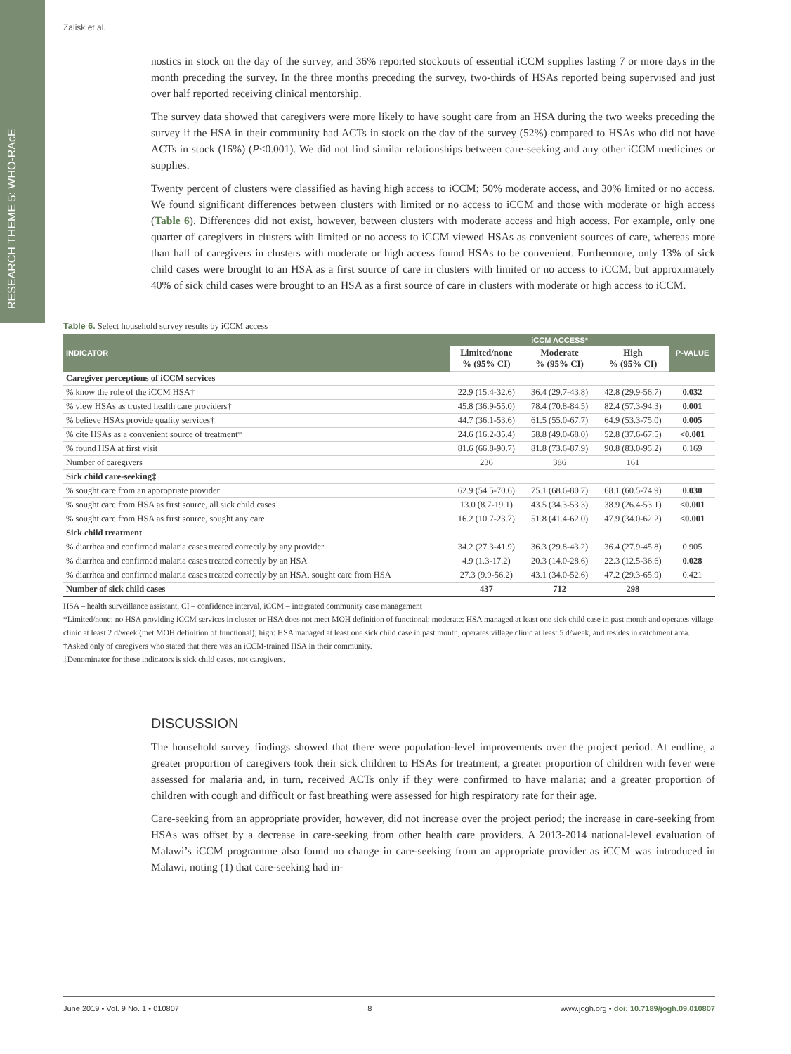RESEARCH THEME 5: WHO-RAcE
Zalisk et al.
nostics in stock on the day of the survey, and 36% reported stockouts of essential iCCM supplies lasting 7 or more days in the month preceding the survey. In the three months preceding the survey, two-thirds of HSAs reported being supervised and just over half reported receiving clinical mentorship.
The survey data showed that caregivers were more likely to have sought care from an HSA during the two weeks preceding the survey if the HSA in their community had ACTs in stock on the day of the survey (52%) compared to HSAs who did not have ACTs in stock (16%) (P<0.001). We did not find similar relationships between care-seeking and any other iCCM medicines or supplies.
Twenty percent of clusters were classified as having high access to iCCM; 50% moderate access, and 30% limited or no access. We found significant differences between clusters with limited or no access to iCCM and those with moderate or high access (Table 6). Differences did not exist, however, between clusters with moderate access and high access. For example, only one quarter of caregivers in clusters with limited or no access to iCCM viewed HSAs as convenient sources of care, whereas more than half of caregivers in clusters with moderate or high access found HSAs to be convenient. Furthermore, only 13% of sick child cases were brought to an HSA as a first source of care in clusters with limited or no access to iCCM, but approximately 40% of sick child cases were brought to an HSA as a first source of care in clusters with moderate or high access to iCCM.
Table 6. Select household survey results by iCCM access
| INDICATOR | iCCM ACCESS* | | | P-VALUE |
| --- | --- | --- | --- | --- |
| | Limited/none % (95% CI) | Moderate % (95% CI) | High % (95% CI) | |
| Caregiver perceptions of iCCM services | | | | |
| % know the role of the iCCM HSA† | 22.9 (15.4-32.6) | 36.4 (29.7-43.8) | 42.8 (29.9-56.7) | 0.032 |
| % view HSAs as trusted health care providers† | 45.8 (36.9-55.0) | 78.4 (70.8-84.5) | 82.4 (57.3-94.3) | 0.001 |
| % believe HSAs provide quality services† | 44.7 (36.1-53.6) | 61.5 (55.0-67.7) | 64.9 (53.3-75.0) | 0.005 |
| % cite HSAs as a convenient source of treatment† | 24.6 (16.2-35.4) | 58.8 (49.0-68.0) | 52.8 (37.6-67.5) | <0.001 |
| % found HSA at first visit | 81.6 (66.8-90.7) | 81.8 (73.6-87.9) | 90.8 (83.0-95.2) | 0.169 |
| Number of caregivers | 236 | 386 | 161 | |
| Sick child care-seeking‡ | | | | |
| % sought care from an appropriate provider | 62.9 (54.5-70.6) | 75.1 (68.6-80.7) | 68.1 (60.5-74.9) | 0.030 |
| % sought care from HSA as first source, all sick child cases | 13.0 (8.7-19.1) | 43.5 (34.3-53.3) | 38.9 (26.4-53.1) | <0.001 |
| % sought care from HSA as first source, sought any care | 16.2 (10.7-23.7) | 51.8 (41.4-62.0) | 47.9 (34.0-62.2) | <0.001 |
| Sick child treatment | | | | |
| % diarrhea and confirmed malaria cases treated correctly by any provider | 34.2 (27.3-41.9) | 36.3 (29.8-43.2) | 36.4 (27.9-45.8) | 0.905 |
| % diarrhea and confirmed malaria cases treated correctly by an HSA | 4.9 (1.3-17.2) | 20.3 (14.0-28.6) | 22.3 (12.5-36.6) | 0.028 |
| % diarrhea and confirmed malaria cases treated correctly by an HSA, sought care from HSA | 27.3 (9.9-56.2) | 43.1 (34.0-52.6) | 47.2 (29.3-65.9) | 0.421 |
| Number of sick child cases | 437 | 712 | 298 | |
HSA – health surveillance assistant, CI – confidence interval, iCCM – integrated community case management
*Limited/none: no HSA providing iCCM services in cluster or HSA does not meet MOH definition of functional; moderate: HSA managed at least one sick child case in past month and operates village clinic at least 2 d/week (met MOH definition of functional); high: HSA managed at least one sick child case in past month, operates village clinic at least 5 d/week, and resides in catchment area.
†Asked only of caregivers who stated that there was an iCCM-trained HSA in their community.
‡Denominator for these indicators is sick child cases, not caregivers.
DISCUSSION
The household survey findings showed that there were population-level improvements over the project period. At endline, a greater proportion of caregivers took their sick children to HSAs for treatment; a greater proportion of children with fever were assessed for malaria and, in turn, received ACTs only if they were confirmed to have malaria; and a greater proportion of children with cough and difficult or fast breathing were assessed for high respiratory rate for their age.
Care-seeking from an appropriate provider, however, did not increase over the project period; the increase in care-seeking from HSAs was offset by a decrease in care-seeking from other health care providers. A 2013-2014 national-level evaluation of Malawi’s iCCM programme also found no change in care-seeking from an appropriate provider as iCCM was introduced in Malawi, noting (1) that care-seeking had in-
June 2019 • Vol. 9 No. 1 • 010807 8 www.jogh.org • doi: 10.7189/jogh.09.010807